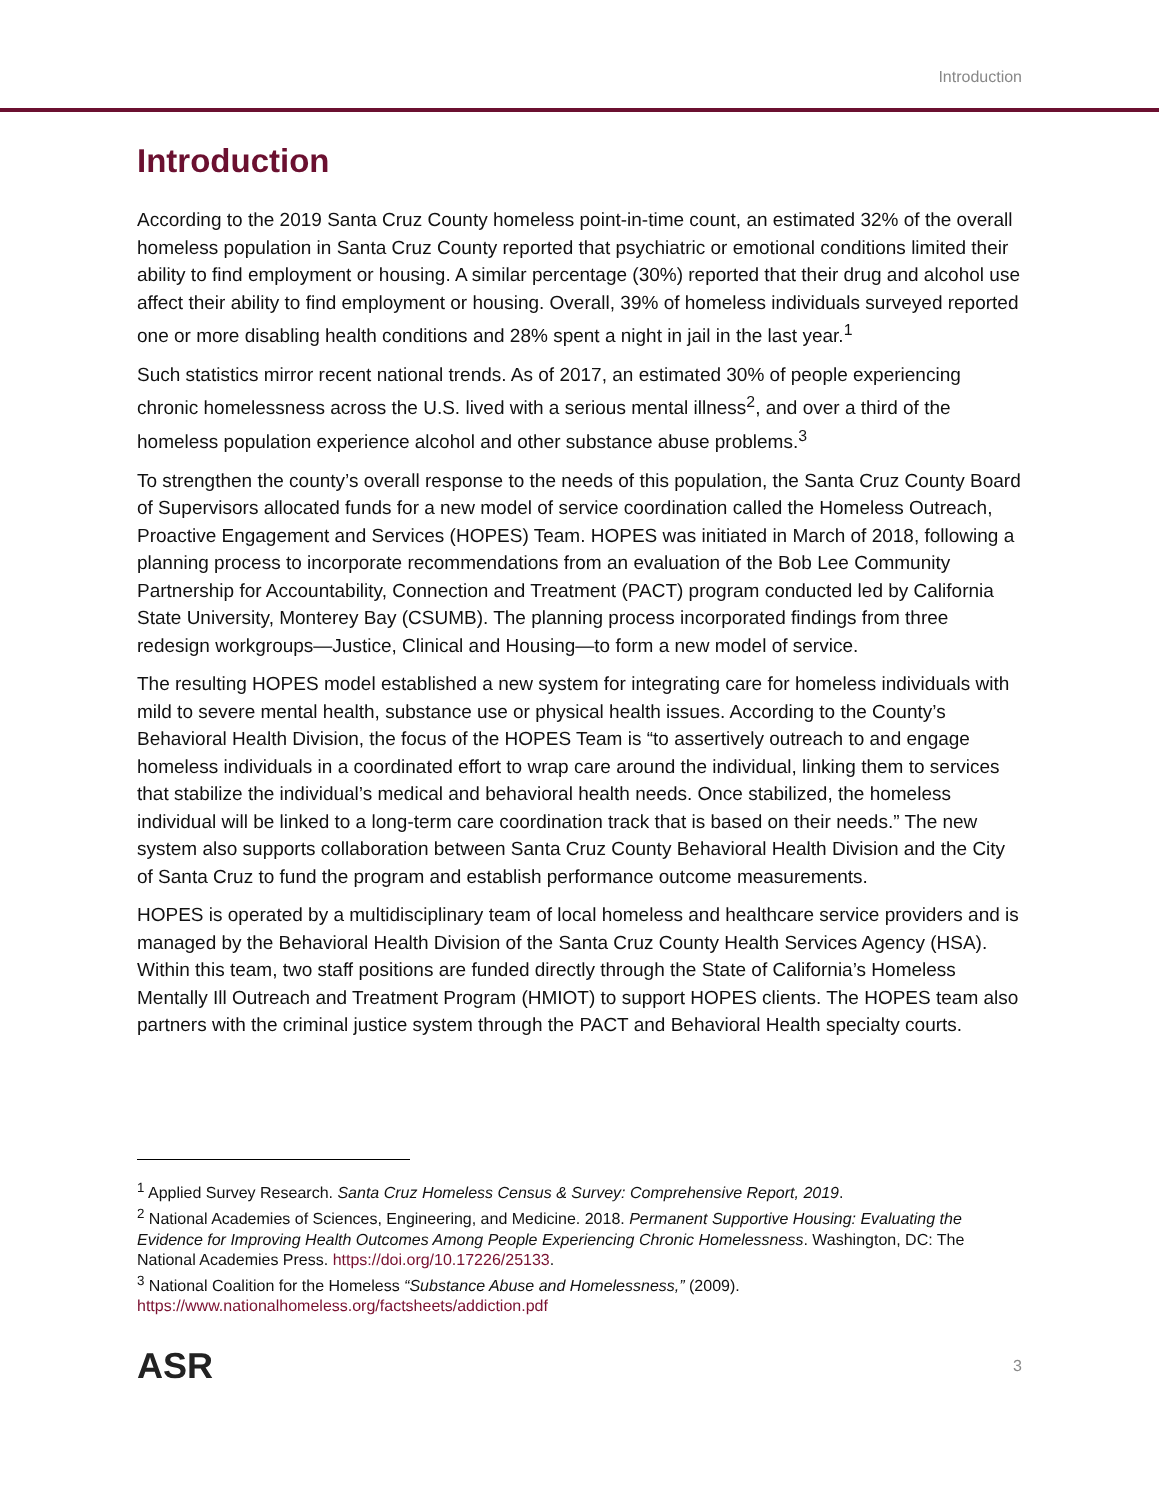Introduction
Introduction
According to the 2019 Santa Cruz County homeless point-in-time count, an estimated 32% of the overall homeless population in Santa Cruz County reported that psychiatric or emotional conditions limited their ability to find employment or housing. A similar percentage (30%) reported that their drug and alcohol use affect their ability to find employment or housing. Overall, 39% of homeless individuals surveyed reported one or more disabling health conditions and 28% spent a night in jail in the last year.<sup>1</sup>
Such statistics mirror recent national trends. As of 2017, an estimated 30% of people experiencing chronic homelessness across the U.S. lived with a serious mental illness<sup>2</sup>, and over a third of the homeless population experience alcohol and other substance abuse problems.<sup>3</sup>
To strengthen the county’s overall response to the needs of this population, the Santa Cruz County Board of Supervisors allocated funds for a new model of service coordination called the Homeless Outreach, Proactive Engagement and Services (HOPES) Team. HOPES was initiated in March of 2018, following a planning process to incorporate recommendations from an evaluation of the Bob Lee Community Partnership for Accountability, Connection and Treatment (PACT) program conducted led by California State University, Monterey Bay (CSUMB). The planning process incorporated findings from three redesign workgroups—Justice, Clinical and Housing—to form a new model of service.
The resulting HOPES model established a new system for integrating care for homeless individuals with mild to severe mental health, substance use or physical health issues. According to the County’s Behavioral Health Division, the focus of the HOPES Team is “to assertively outreach to and engage homeless individuals in a coordinated effort to wrap care around the individual, linking them to services that stabilize the individual’s medical and behavioral health needs. Once stabilized, the homeless individual will be linked to a long-term care coordination track that is based on their needs.” The new system also supports collaboration between Santa Cruz County Behavioral Health Division and the City of Santa Cruz to fund the program and establish performance outcome measurements.
HOPES is operated by a multidisciplinary team of local homeless and healthcare service providers and is managed by the Behavioral Health Division of the Santa Cruz County Health Services Agency (HSA). Within this team, two staff positions are funded directly through the State of California’s Homeless Mentally Ill Outreach and Treatment Program (HMIOT) to support HOPES clients. The HOPES team also partners with the criminal justice system through the PACT and Behavioral Health specialty courts.
<sup>1</sup> Applied Survey Research. Santa Cruz Homeless Census & Survey: Comprehensive Report, 2019.
<sup>2</sup> National Academies of Sciences, Engineering, and Medicine. 2018. Permanent Supportive Housing: Evaluating the Evidence for Improving Health Outcomes Among People Experiencing Chronic Homelessness. Washington, DC: The National Academies Press. https://doi.org/10.17226/25133.
<sup>3</sup> National Coalition for the Homeless “Substance Abuse and Homelessness,” (2009). https://www.nationalhomeless.org/factsheets/addiction.pdf
ASR 3